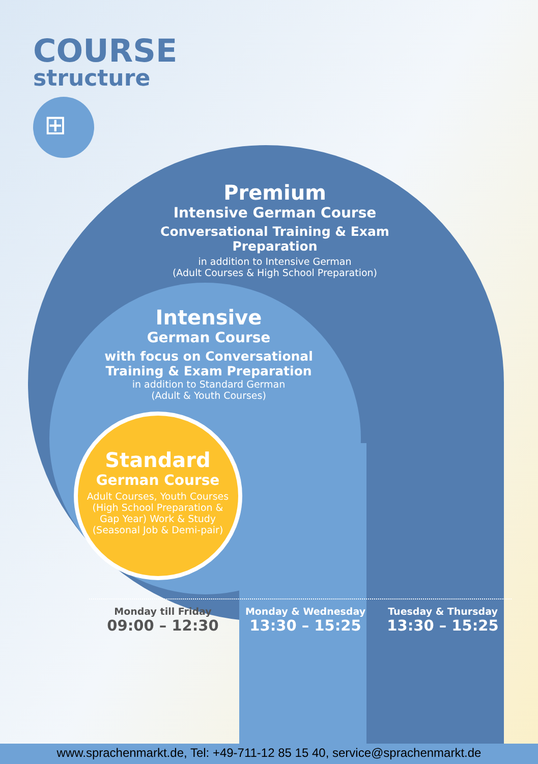COURSE
structure
⊞
Premium
Intensive German Course
Conversational Training & Exam Preparation
in addition to Intensive German
(Adult Courses & High School Preparation)
Intensive
German Course
with focus on Conversational Training & Exam Preparation
in addition to Standard German
(Adult & Youth Courses)
Standard
German Course
Adult Courses, Youth Courses (High School Preparation & Gap Year) Work & Study (Seasonal Job & Demi-pair)
Monday till Friday
09:00 – 12:30
Monday & Wednesday
13:30 – 15:25
Tuesday & Thursday
13:30 – 15:25
www.sprachenmarkt.de, Tel: +49-711-12 85 15 40, service@sprachenmarkt.de